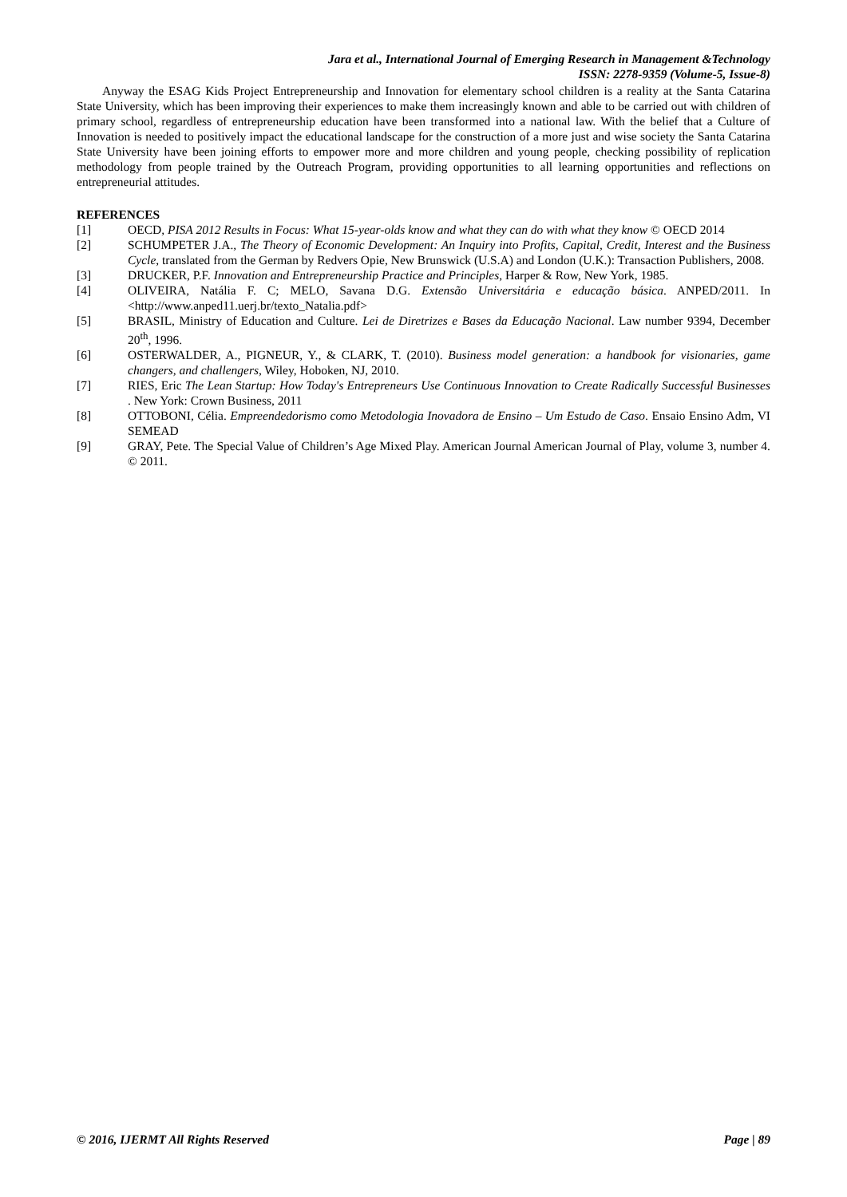Jara et al., International Journal of Emerging Research in Management &Technology
ISSN: 2278-9359 (Volume-5, Issue-8)
Anyway the ESAG Kids Project Entrepreneurship and Innovation for elementary school children is a reality at the Santa Catarina State University, which has been improving their experiences to make them increasingly known and able to be carried out with children of primary school, regardless of entrepreneurship education have been transformed into a national law. With the belief that a Culture of Innovation is needed to positively impact the educational landscape for the construction of a more just and wise society the Santa Catarina State University have been joining efforts to empower more and more children and young people, checking possibility of replication methodology from people trained by the Outreach Program, providing opportunities to all learning opportunities and reflections on entrepreneurial attitudes.
REFERENCES
[1] OECD, PISA 2012 Results in Focus: What 15-year-olds know and what they can do with what they know © OECD 2014
[2] SCHUMPETER J.A., The Theory of Economic Development: An Inquiry into Profits, Capital, Credit, Interest and the Business Cycle, translated from the German by Redvers Opie, New Brunswick (U.S.A) and London (U.K.): Transaction Publishers, 2008.
[3] DRUCKER, P.F. Innovation and Entrepreneurship Practice and Principles, Harper & Row, New York, 1985.
[4] OLIVEIRA, Natália F. C; MELO, Savana D.G. Extensão Universitária e educação básica. ANPED/2011. In <http://www.anped11.uerj.br/texto_Natalia.pdf>
[5] BRASIL, Ministry of Education and Culture. Lei de Diretrizes e Bases da Educação Nacional. Law number 9394, December 20<sup>th</sup>, 1996.
[6] OSTERWALDER, A., PIGNEUR, Y., & CLARK, T. (2010). Business model generation: a handbook for visionaries, game changers, and challengers, Wiley, Hoboken, NJ, 2010.
[7] RIES, Eric The Lean Startup: How Today's Entrepreneurs Use Continuous Innovation to Create Radically Successful Businesses . New York: Crown Business, 2011
[8] OTTOBONI, Célia. Empreendedorismo como Metodologia Inovadora de Ensino – Um Estudo de Caso. Ensaio Ensino Adm, VI SEMEAD
[9] GRAY, Pete. The Special Value of Children’s Age Mixed Play. American Journal American Journal of Play, volume 3, number 4. © 2011.
© 2016, IJERMT All Rights Reserved Page | 89